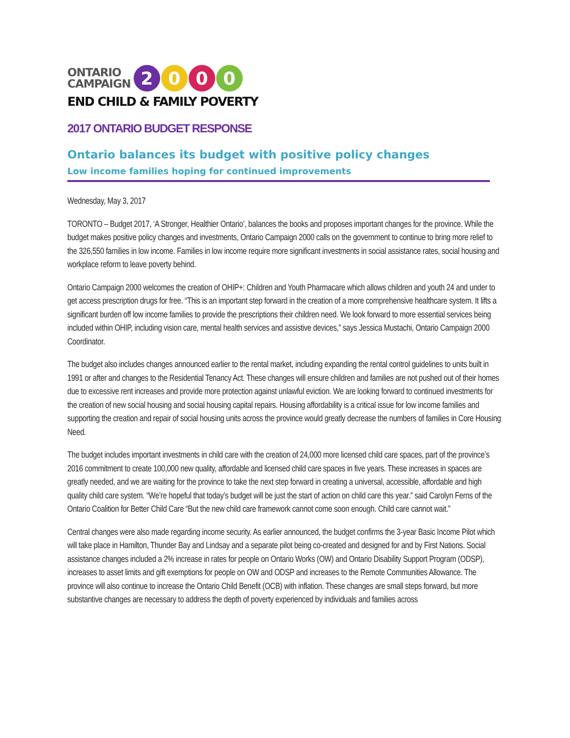ONTARIO
CAMPAIGN
2 0 0 0
END CHILD & FAMILY POVERTY
2017 ONTARIO BUDGET RESPONSE
Ontario balances its budget with positive policy changes
Low income families hoping for continued improvements
Wednesday, May 3, 2017
TORONTO – Budget 2017, ‘A Stronger, Healthier Ontario’, balances the books and proposes important changes for the province. While the budget makes positive policy changes and investments, Ontario Campaign 2000 calls on the government to continue to bring more relief to the 326,550 families in low income. Families in low income require more significant investments in social assistance rates, social housing and workplace reform to leave poverty behind.
Ontario Campaign 2000 welcomes the creation of OHIP+: Children and Youth Pharmacare which allows children and youth 24 and under to get access prescription drugs for free. “This is an important step forward in the creation of a more comprehensive healthcare system. It lifts a significant burden off low income families to provide the prescriptions their children need. We look forward to more essential services being included within OHIP, including vision care, mental health services and assistive devices,” says Jessica Mustachi, Ontario Campaign 2000 Coordinator.
The budget also includes changes announced earlier to the rental market, including expanding the rental control guidelines to units built in 1991 or after and changes to the Residential Tenancy Act. These changes will ensure children and families are not pushed out of their homes due to excessive rent increases and provide more protection against unlawful eviction. We are looking forward to continued investments for the creation of new social housing and social housing capital repairs. Housing affordability is a critical issue for low income families and supporting the creation and repair of social housing units across the province would greatly decrease the numbers of families in Core Housing Need.
The budget includes important investments in child care with the creation of 24,000 more licensed child care spaces, part of the province’s 2016 commitment to create 100,000 new quality, affordable and licensed child care spaces in five years. These increases in spaces are greatly needed, and we are waiting for the province to take the next step forward in creating a universal, accessible, affordable and high quality child care system. “We’re hopeful that today’s budget will be just the start of action on child care this year.” said Carolyn Ferns of the Ontario Coalition for Better Child Care “But the new child care framework cannot come soon enough. Child care cannot wait.”
Central changes were also made regarding income security. As earlier announced, the budget confirms the 3-year Basic Income Pilot which will take place in Hamilton, Thunder Bay and Lindsay and a separate pilot being co-created and designed for and by First Nations. Social assistance changes included a 2% increase in rates for people on Ontario Works (OW) and Ontario Disability Support Program (ODSP), increases to asset limits and gift exemptions for people on OW and ODSP and increases to the Remote Communities Allowance. The province will also continue to increase the Ontario Child Benefit (OCB) with inflation. These changes are small steps forward, but more substantive changes are necessary to address the depth of poverty experienced by individuals and families across